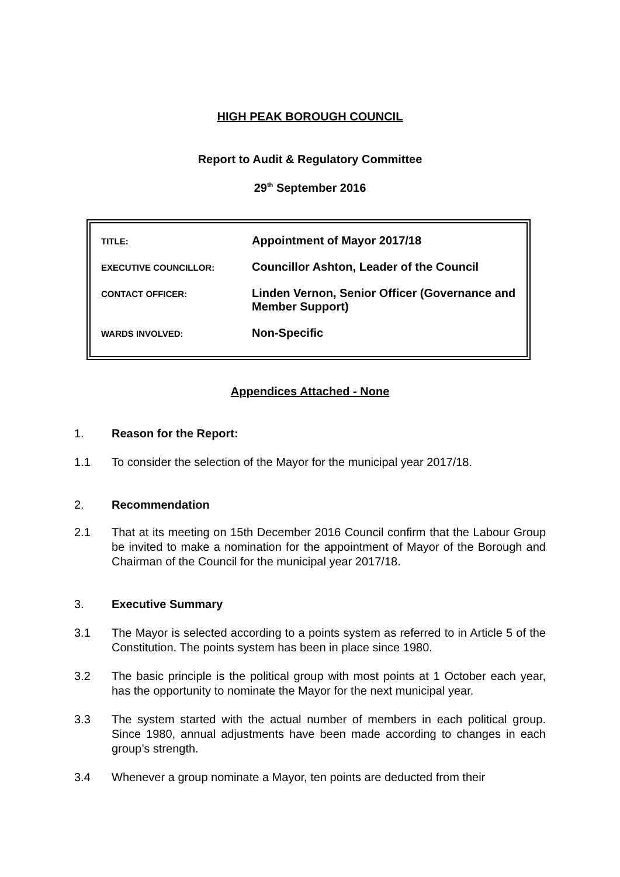HIGH PEAK BOROUGH COUNCIL
Report to Audit & Regulatory Committee
29<sup>th</sup> September 2016
| TITLE: | Appointment of Mayor 2017/18 |
| EXECUTIVE COUNCILLOR: | Councillor Ashton, Leader of the Council |
| CONTACT OFFICER: | Linden Vernon, Senior Officer (Governance and Member Support) |
| WARDS INVOLVED: | Non-Specific |
Appendices Attached - None
1. Reason for the Report:
1.1 To consider the selection of the Mayor for the municipal year 2017/18.
2. Recommendation
2.1 That at its meeting on 15th December 2016 Council confirm that the Labour Group be invited to make a nomination for the appointment of Mayor of the Borough and Chairman of the Council for the municipal year 2017/18.
3. Executive Summary
3.1 The Mayor is selected according to a points system as referred to in Article 5 of the Constitution. The points system has been in place since 1980.
3.2 The basic principle is the political group with most points at 1 October each year, has the opportunity to nominate the Mayor for the next municipal year.
3.3 The system started with the actual number of members in each political group. Since 1980, annual adjustments have been made according to changes in each group’s strength.
3.4 Whenever a group nominate a Mayor, ten points are deducted from their